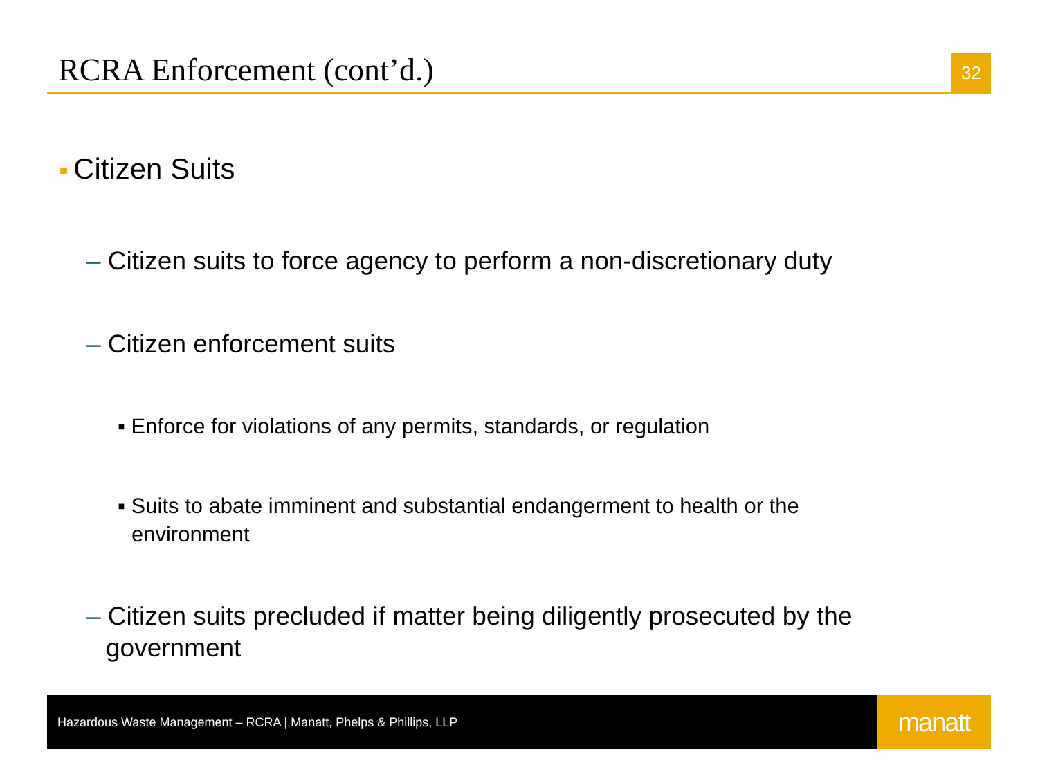RCRA Enforcement (cont’d.)
32
■ Citizen Suits
– Citizen suits to force agency to perform a non-discretionary duty
– Citizen enforcement suits
▪ Enforce for violations of any permits, standards, or regulation
▪ Suits to abate imminent and substantial endangerment to health or the environment
– Citizen suits precluded if matter being diligently prosecuted by the government
Hazardous Waste Management – RCRA | Manatt, Phelps & Phillips, LLP
manatt